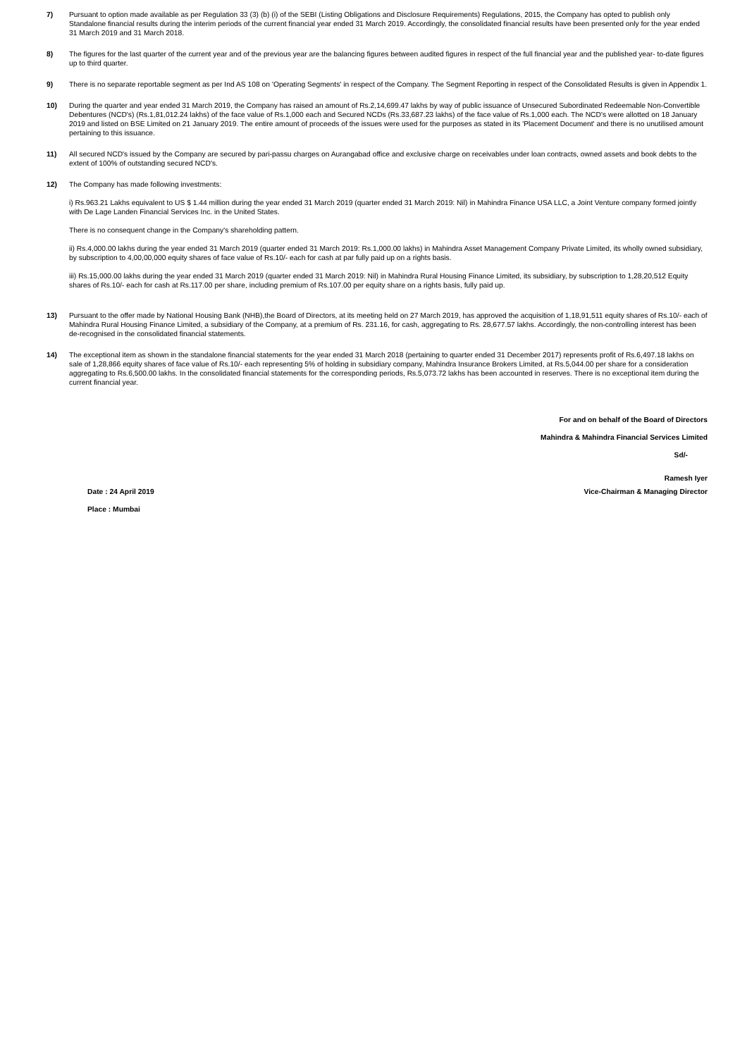7) Pursuant to option made available as per Regulation 33 (3) (b) (i) of the SEBI (Listing Obligations and Disclosure Requirements) Regulations, 2015, the Company has opted to publish only Standalone financial results during the interim periods of the current financial year ended 31 March 2019. Accordingly, the consolidated financial results have been presented only for the year ended 31 March 2019 and 31 March 2018.
8) The figures for the last quarter of the current year and of the previous year are the balancing figures between audited figures in respect of the full financial year and the published year- to-date figures up to third quarter.
9) There is no separate reportable segment as per Ind AS 108 on 'Operating Segments' in respect of the Company. The Segment Reporting in respect of the Consolidated Results is given in Appendix 1.
10) During the quarter and year ended 31 March 2019, the Company has raised an amount of Rs.2,14,699.47 lakhs by way of public issuance of Unsecured Subordinated Redeemable Non-Convertible Debentures (NCD's) (Rs.1,81,012.24 lakhs) of the face value of Rs.1,000 each and Secured NCDs (Rs.33,687.23 lakhs) of the face value of Rs.1,000 each. The NCD's were allotted on 18 January 2019 and listed on BSE Limited on 21 January 2019. The entire amount of proceeds of the issues were used for the purposes as stated in its 'Placement Document' and there is no unutilised amount pertaining to this issuance.
11) All secured NCD's issued by the Company are secured by pari-passu charges on Aurangabad office and exclusive charge on receivables under loan contracts, owned assets and book debts to the extent of 100% of outstanding secured NCD's.
12) The Company has made following investments:
i) Rs.963.21 Lakhs equivalent to US $ 1.44 million during the year ended 31 March 2019 (quarter ended 31 March 2019: Nil) in Mahindra Finance USA LLC, a Joint Venture company formed jointly with De Lage Landen Financial Services Inc. in the United States.
There is no consequent change in the Company's shareholding pattern.
ii) Rs.4,000.00 lakhs during the year ended 31 March 2019 (quarter ended 31 March 2019: Rs.1,000.00 lakhs) in Mahindra Asset Management Company Private Limited, its wholly owned subsidiary, by subscription to 4,00,00,000 equity shares of face value of Rs.10/- each for cash at par fully paid up on a rights basis.
iii) Rs.15,000.00 lakhs during the year ended 31 March 2019 (quarter ended 31 March 2019: Nil) in Mahindra Rural Housing Finance Limited, its subsidiary, by subscription to 1,28,20,512 Equity shares of Rs.10/- each for cash at Rs.117.00 per share, including premium of Rs.107.00 per equity share on a rights basis, fully paid up.
13) Pursuant to the offer made by National Housing Bank (NHB),the Board of Directors, at its meeting held on 27 March 2019, has approved the acquisition of 1,18,91,511 equity shares of Rs.10/- each of Mahindra Rural Housing Finance Limited, a subsidiary of the Company, at a premium of Rs. 231.16, for cash, aggregating to Rs. 28,677.57 lakhs. Accordingly, the non-controlling interest has been de-recognised in the consolidated financial statements.
14) The exceptional item as shown in the standalone financial statements for the year ended 31 March 2018 (pertaining to quarter ended 31 December 2017) represents profit of Rs.6,497.18 lakhs on sale of 1,28,866 equity shares of face value of Rs.10/- each representing 5% of holding in subsidiary company, Mahindra Insurance Brokers Limited, at Rs.5,044.00 per share for a consideration aggregating to Rs.6,500.00 lakhs. In the consolidated financial statements for the corresponding periods, Rs.5,073.72 lakhs has been accounted in reserves. There is no exceptional item during the current financial year.
For and on behalf of the Board of Directors
Mahindra & Mahindra Financial Services Limited
Sd/-
Ramesh Iyer
Date : 24 April 2019 Vice-Chairman & Managing Director
Place : Mumbai